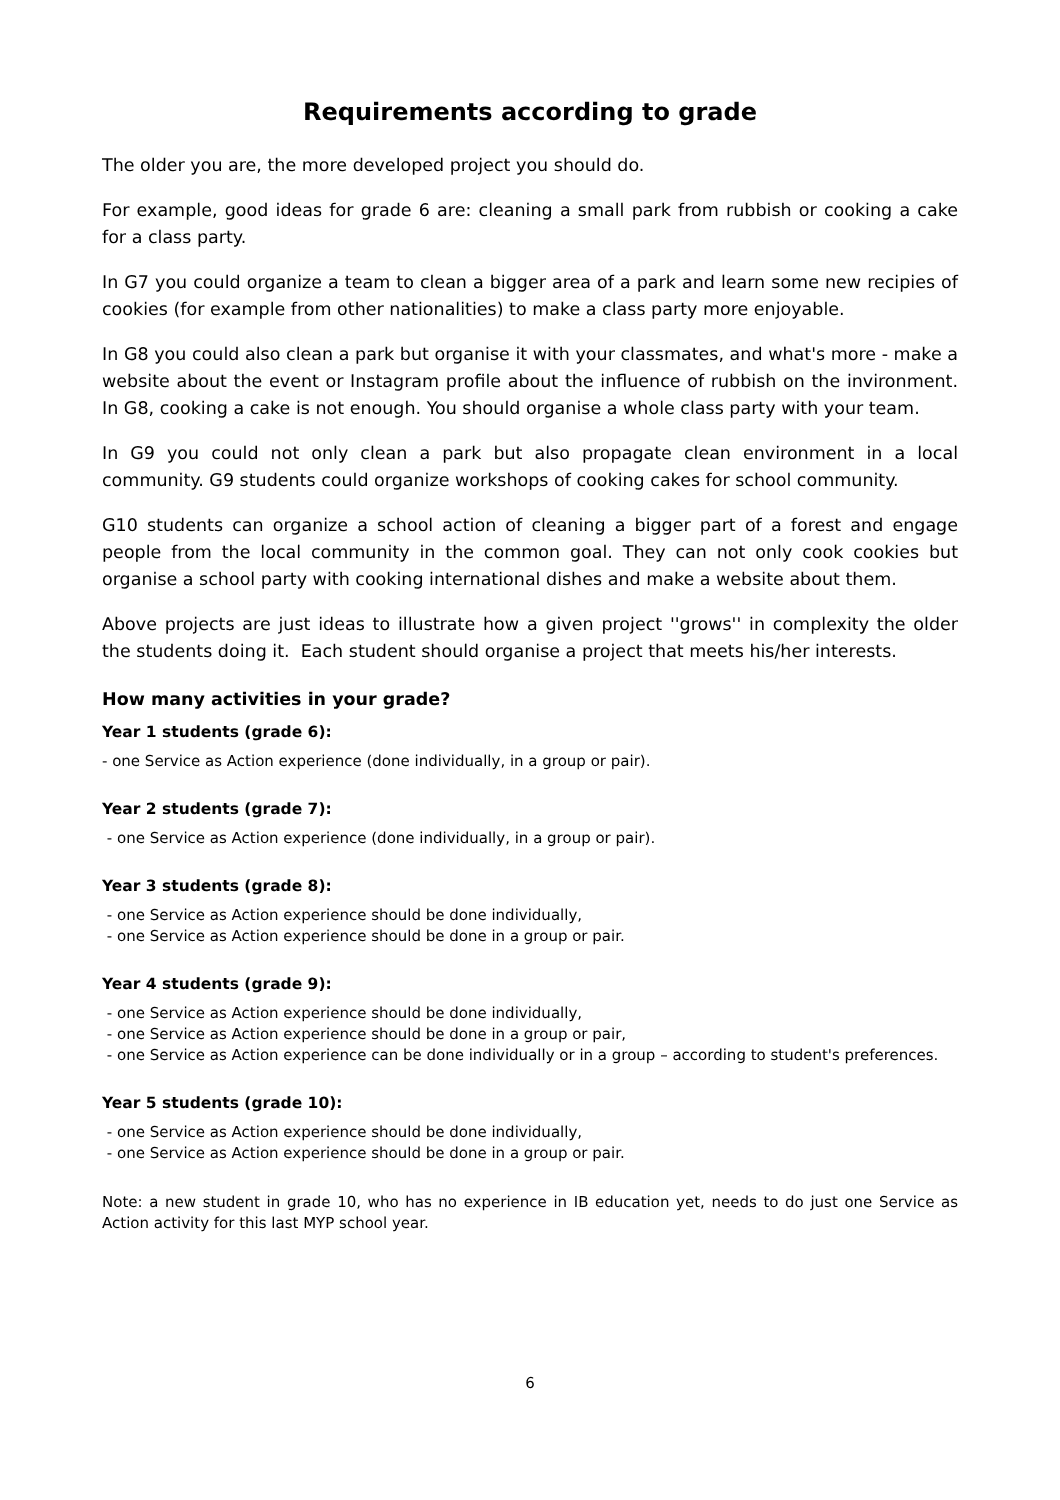Requirements according to grade
The older you are, the more developed project you should do.
For example, good ideas for grade 6 are: cleaning a small park from rubbish or cooking a cake for a class party.
In G7 you could organize a team to clean a bigger area of a park and learn some new recipies of cookies (for example from other nationalities) to make a class party more enjoyable.
In G8 you could also clean a park but organise it with your classmates, and what's more - make a website about the event or Instagram profile about the influence of rubbish on the invironment. In G8, cooking a cake is not enough. You should organise a whole class party with your team.
In G9 you could not only clean a park but also propagate clean environment in a local community. G9 students could organize workshops of cooking cakes for school community.
G10 students can organize a school action of cleaning a bigger part of a forest and engage people from the local community in the common goal. They can not only cook cookies but organise a school party with cooking international dishes and make a website about them.
Above projects are just ideas to illustrate how a given project ''grows'' in complexity the older the students doing it. Each student should organise a project that meets his/her interests.
How many activities in your grade?
Year 1 students (grade 6):
- one Service as Action experience (done individually, in a group or pair).
Year 2 students (grade 7):
- one Service as Action experience (done individually, in a group or pair).
Year 3 students (grade 8):
- one Service as Action experience should be done individually,
- one Service as Action experience should be done in a group or pair.
Year 4 students (grade 9):
- one Service as Action experience should be done individually,
- one Service as Action experience should be done in a group or pair,
- one Service as Action experience can be done individually or in a group – according to student's preferences.
Year 5 students (grade 10):
- one Service as Action experience should be done individually,
- one Service as Action experience should be done in a group or pair.
Note: a new student in grade 10, who has no experience in IB education yet, needs to do just one Service as Action activity for this last MYP school year.
6